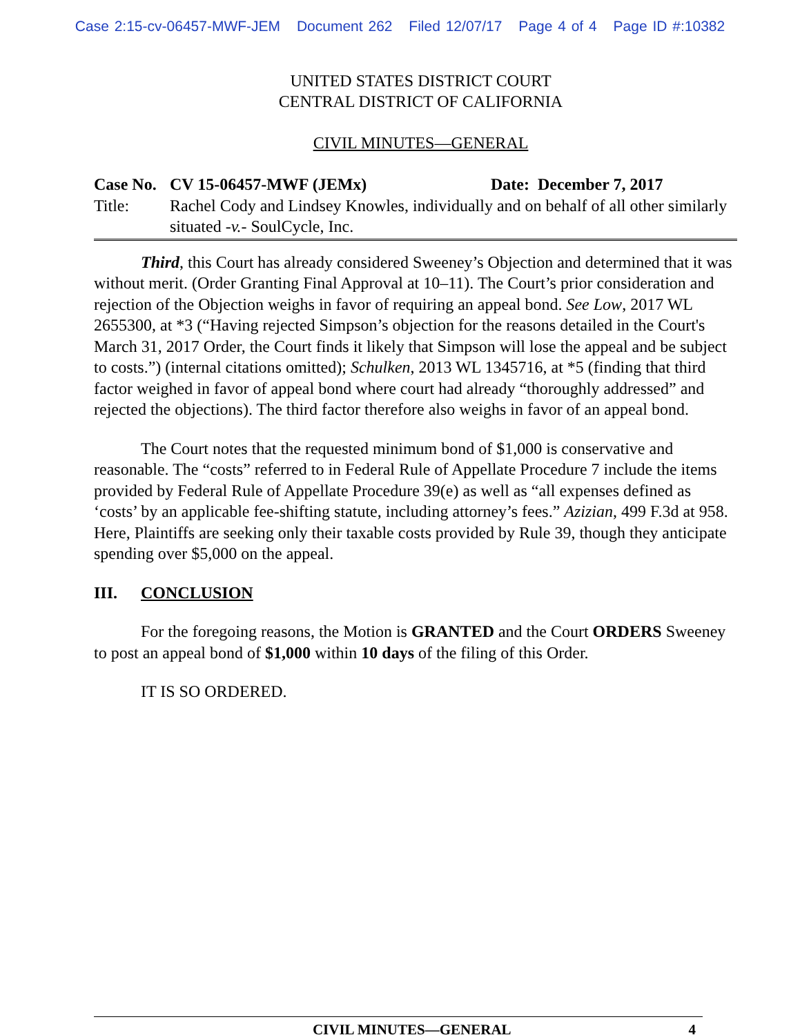Case 2:15-cv-06457-MWF-JEM Document 262 Filed 12/07/17 Page 4 of 4 Page ID #:10382
UNITED STATES DISTRICT COURT
CENTRAL DISTRICT OF CALIFORNIA
CIVIL MINUTES—GENERAL
Case No. CV 15-06457-MWF (JEMx) Date: December 7, 2017
Title: Rachel Cody and Lindsey Knowles, individually and on behalf of all other similarly situated -v.- SoulCycle, Inc.
Third, this Court has already considered Sweeney’s Objection and determined that it was without merit. (Order Granting Final Approval at 10–11). The Court’s prior consideration and rejection of the Objection weighs in favor of requiring an appeal bond. See Low, 2017 WL 2655300, at *3 (“Having rejected Simpson’s objection for the reasons detailed in the Court's March 31, 2017 Order, the Court finds it likely that Simpson will lose the appeal and be subject to costs.”) (internal citations omitted); Schulken, 2013 WL 1345716, at *5 (finding that third factor weighed in favor of appeal bond where court had already “thoroughly addressed” and rejected the objections). The third factor therefore also weighs in favor of an appeal bond.
The Court notes that the requested minimum bond of $1,000 is conservative and reasonable. The “costs” referred to in Federal Rule of Appellate Procedure 7 include the items provided by Federal Rule of Appellate Procedure 39(e) as well as “all expenses defined as ‘costs’ by an applicable fee-shifting statute, including attorney’s fees.” Azizian, 499 F.3d at 958. Here, Plaintiffs are seeking only their taxable costs provided by Rule 39, though they anticipate spending over $5,000 on the appeal.
III. CONCLUSION
For the foregoing reasons, the Motion is GRANTED and the Court ORDERS Sweeney to post an appeal bond of $1,000 within 10 days of the filing of this Order.
IT IS SO ORDERED.
CIVIL MINUTES—GENERAL 4